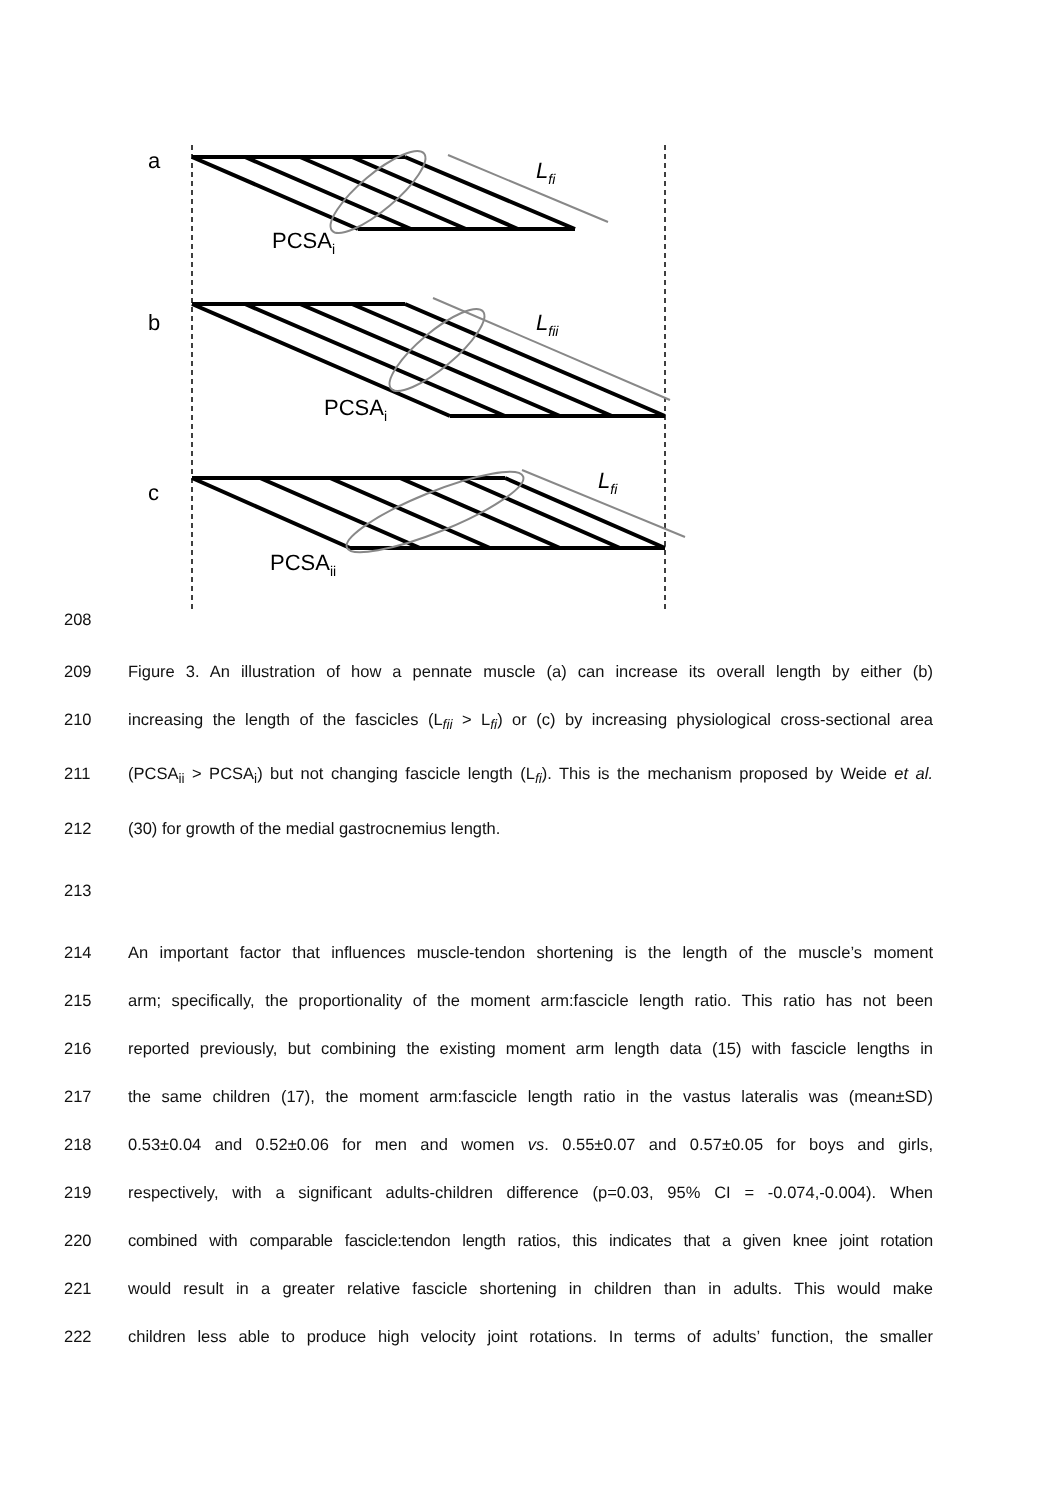a
b
c
PCSAi
PCSAi
PCSAii
Lfi
Lfii
Lfi
208
209 Figure 3. An illustration of how a pennate muscle (a) can increase its overall length by either (b)
210 increasing the length of the fascicles (L<sub>fii</sub> > L<sub>fi</sub>) or (c) by increasing physiological cross-sectional area
211 (PCSA<sub>ii</sub> > PCSA<sub>i</sub>) but not changing fascicle length (L<sub>fi</sub>). This is the mechanism proposed by Weide et al.
212 (30) for growth of the medial gastrocnemius length.
213
214 An important factor that influences muscle-tendon shortening is the length of the muscle’s moment
215 arm; specifically, the proportionality of the moment arm:fascicle length ratio. This ratio has not been
216 reported previously, but combining the existing moment arm length data (15) with fascicle lengths in
217 the same children (17), the moment arm:fascicle length ratio in the vastus lateralis was (mean±SD)
218 0.53±0.04 and 0.52±0.06 for men and women vs. 0.55±0.07 and 0.57±0.05 for boys and girls,
219 respectively, with a significant adults-children difference (p=0.03, 95% CI = -0.074,-0.004). When
220 combined with comparable fascicle:tendon length ratios, this indicates that a given knee joint rotation
221 would result in a greater relative fascicle shortening in children than in adults. This would make
222 children less able to produce high velocity joint rotations. In terms of adults’ function, the smaller